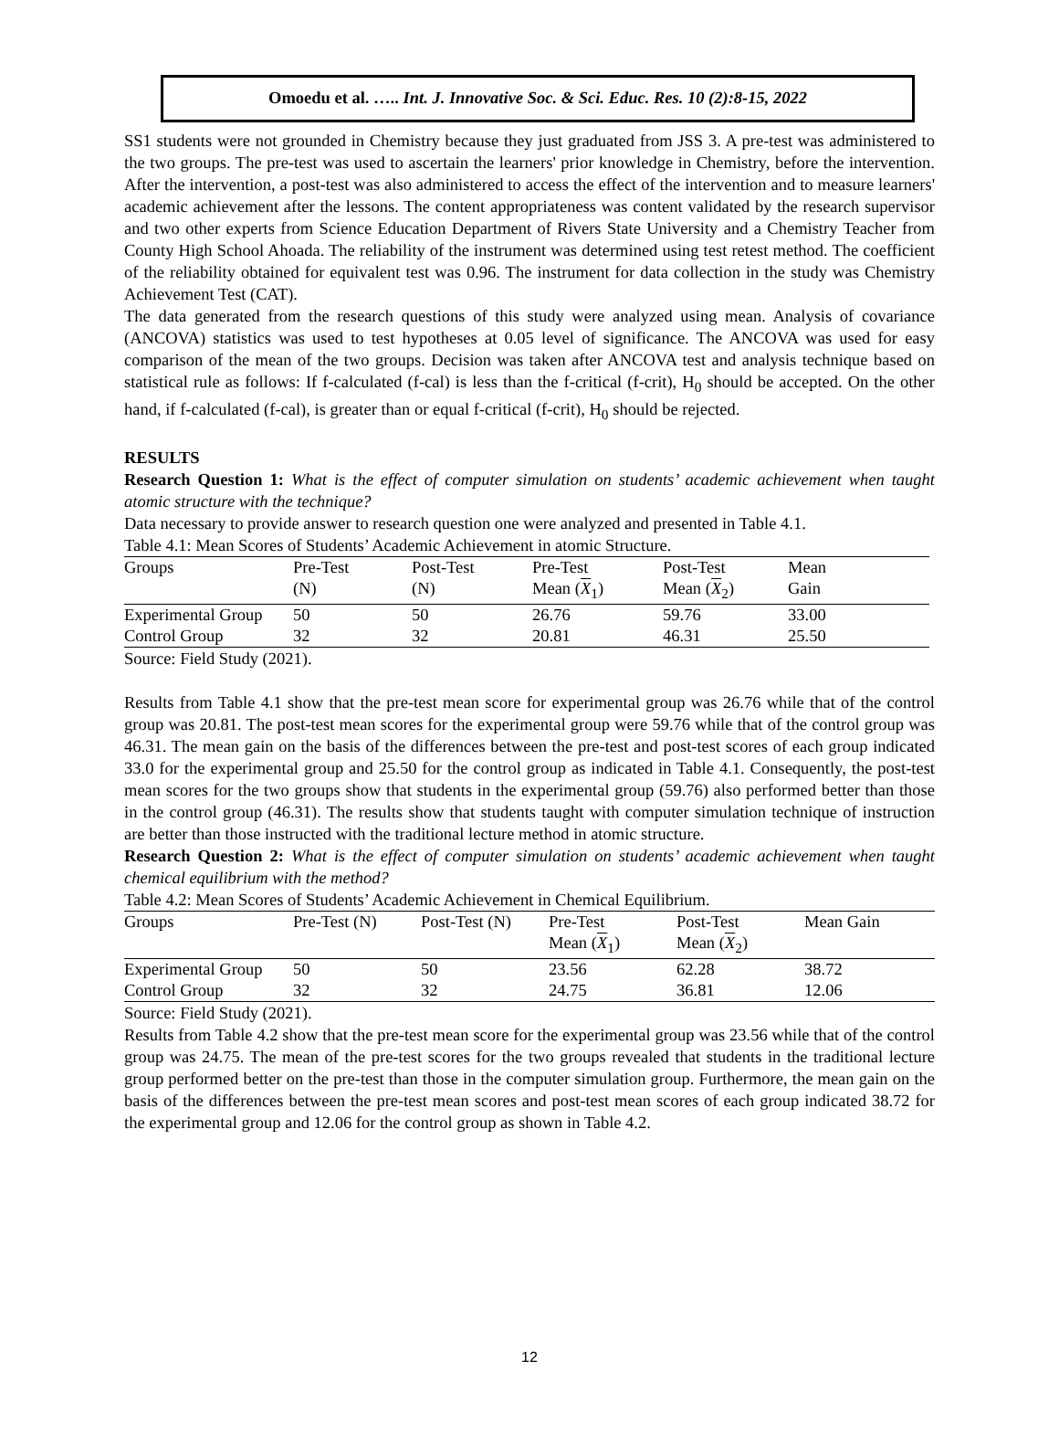Omoedu et al. ….. Int. J. Innovative Soc. & Sci. Educ. Res. 10 (2):8-15, 2022
SS1 students were not grounded in Chemistry because they just graduated from JSS 3. A pre-test was administered to the two groups. The pre-test was used to ascertain the learners' prior knowledge in Chemistry, before the intervention. After the intervention, a post-test was also administered to access the effect of the intervention and to measure learners' academic achievement after the lessons. The content appropriateness was content validated by the research supervisor and two other experts from Science Education Department of Rivers State University and a Chemistry Teacher from County High School Ahoada. The reliability of the instrument was determined using test retest method. The coefficient of the reliability obtained for equivalent test was 0.96. The instrument for data collection in the study was Chemistry Achievement Test (CAT).
The data generated from the research questions of this study were analyzed using mean. Analysis of covariance (ANCOVA) statistics was used to test hypotheses at 0.05 level of significance. The ANCOVA was used for easy comparison of the mean of the two groups. Decision was taken after ANCOVA test and analysis technique based on statistical rule as follows: If f-calculated (f-cal) is less than the f-critical (f-crit), H<sub>0</sub> should be accepted. On the other hand, if f-calculated (f-cal), is greater than or equal f-critical (f-crit), H<sub>0</sub> should be rejected.
RESULTS
Research Question 1: What is the effect of computer simulation on students’ academic achievement when taught atomic structure with the technique?
Data necessary to provide answer to research question one were analyzed and presented in Table 4.1.
Table 4.1: Mean Scores of Students’ Academic Achievement in atomic Structure.
| Groups | Pre-Test (N) | Post-Test (N) | Pre-Test Mean ( X<sub>1</sub>) | Post-Test Mean ( X<sub>2</sub>) | Mean Gain |
| --- | --- | --- | --- | --- | --- |
| Experimental Group | 50 | 50 | 26.76 | 59.76 | 33.00 |
| Control Group | 32 | 32 | 20.81 | 46.31 | 25.50 |
Source: Field Study (2021).
Results from Table 4.1 show that the pre-test mean score for experimental group was 26.76 while that of the control group was 20.81. The post-test mean scores for the experimental group were 59.76 while that of the control group was 46.31. The mean gain on the basis of the differences between the pre-test and post-test scores of each group indicated 33.0 for the experimental group and 25.50 for the control group as indicated in Table 4.1. Consequently, the post-test mean scores for the two groups show that students in the experimental group (59.76) also performed better than those in the control group (46.31). The results show that students taught with computer simulation technique of instruction are better than those instructed with the traditional lecture method in atomic structure.
Research Question 2: What is the effect of computer simulation on students’ academic achievement when taught chemical equilibrium with the method?
Table 4.2: Mean Scores of Students’ Academic Achievement in Chemical Equilibrium.
| Groups | Pre-Test (N) | Post-Test (N) | Pre-Test Mean ( X<sub>1</sub>) | Post-Test Mean ( X<sub>2</sub>) | Mean Gain |
| --- | --- | --- | --- | --- | --- |
| Experimental Group | 50 | 50 | 23.56 | 62.28 | 38.72 |
| Control Group | 32 | 32 | 24.75 | 36.81 | 12.06 |
Source: Field Study (2021).
Results from Table 4.2 show that the pre-test mean score for the experimental group was 23.56 while that of the control group was 24.75. The mean of the pre-test scores for the two groups revealed that students in the traditional lecture group performed better on the pre-test than those in the computer simulation group. Furthermore, the mean gain on the basis of the differences between the pre-test mean scores and post-test mean scores of each group indicated 38.72 for the experimental group and 12.06 for the control group as shown in Table 4.2.
12